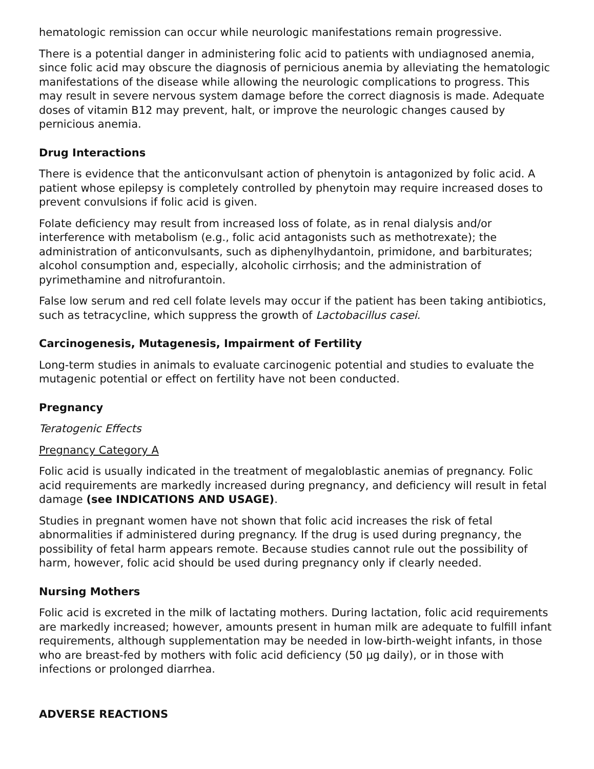hematologic remission can occur while neurologic manifestations remain progressive.
There is a potential danger in administering folic acid to patients with undiagnosed anemia, since folic acid may obscure the diagnosis of pernicious anemia by alleviating the hematologic manifestations of the disease while allowing the neurologic complications to progress. This may result in severe nervous system damage before the correct diagnosis is made. Adequate doses of vitamin B12 may prevent, halt, or improve the neurologic changes caused by pernicious anemia.
Drug Interactions
There is evidence that the anticonvulsant action of phenytoin is antagonized by folic acid. A patient whose epilepsy is completely controlled by phenytoin may require increased doses to prevent convulsions if folic acid is given.
Folate deficiency may result from increased loss of folate, as in renal dialysis and/or interference with metabolism (e.g., folic acid antagonists such as methotrexate); the administration of anticonvulsants, such as diphenylhydantoin, primidone, and barbiturates; alcohol consumption and, especially, alcoholic cirrhosis; and the administration of pyrimethamine and nitrofurantoin.
False low serum and red cell folate levels may occur if the patient has been taking antibiotics, such as tetracycline, which suppress the growth of Lactobacillus casei.
Carcinogenesis, Mutagenesis, Impairment of Fertility
Long-term studies in animals to evaluate carcinogenic potential and studies to evaluate the mutagenic potential or effect on fertility have not been conducted.
Pregnancy
Teratogenic Effects
Pregnancy Category A
Folic acid is usually indicated in the treatment of megaloblastic anemias of pregnancy. Folic acid requirements are markedly increased during pregnancy, and deficiency will result in fetal damage (see INDICATIONS AND USAGE).
Studies in pregnant women have not shown that folic acid increases the risk of fetal abnormalities if administered during pregnancy. If the drug is used during pregnancy, the possibility of fetal harm appears remote. Because studies cannot rule out the possibility of harm, however, folic acid should be used during pregnancy only if clearly needed.
Nursing Mothers
Folic acid is excreted in the milk of lactating mothers. During lactation, folic acid requirements are markedly increased; however, amounts present in human milk are adequate to fulfill infant requirements, although supplementation may be needed in low-birth-weight infants, in those who are breast-fed by mothers with folic acid deficiency (50 µg daily), or in those with infections or prolonged diarrhea.
ADVERSE REACTIONS